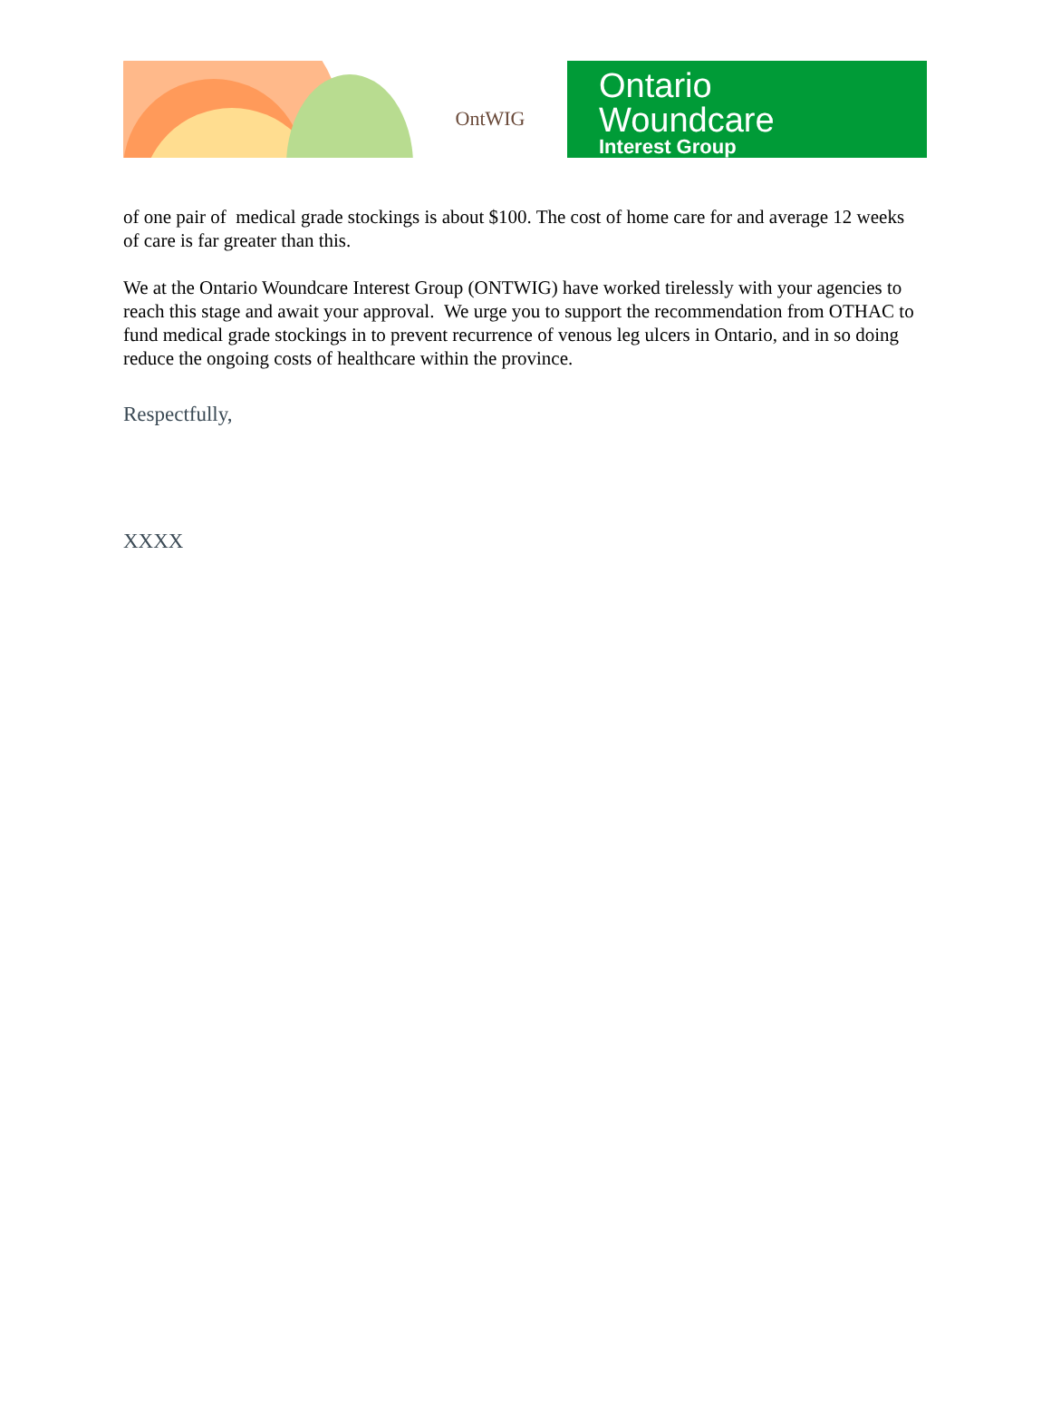OntWIG
Ontario
Woundcare
Interest Group
of one pair of medical grade stockings is about $100. The cost of home care for and average 12 weeks of care is far greater than this.
We at the Ontario Woundcare Interest Group (ONTWIG) have worked tirelessly with your agencies to reach this stage and await your approval. We urge you to support the recommendation from OTHAC to fund medical grade stockings in to prevent recurrence of venous leg ulcers in Ontario, and in so doing reduce the ongoing costs of healthcare within the province.
Respectfully,
XXXX